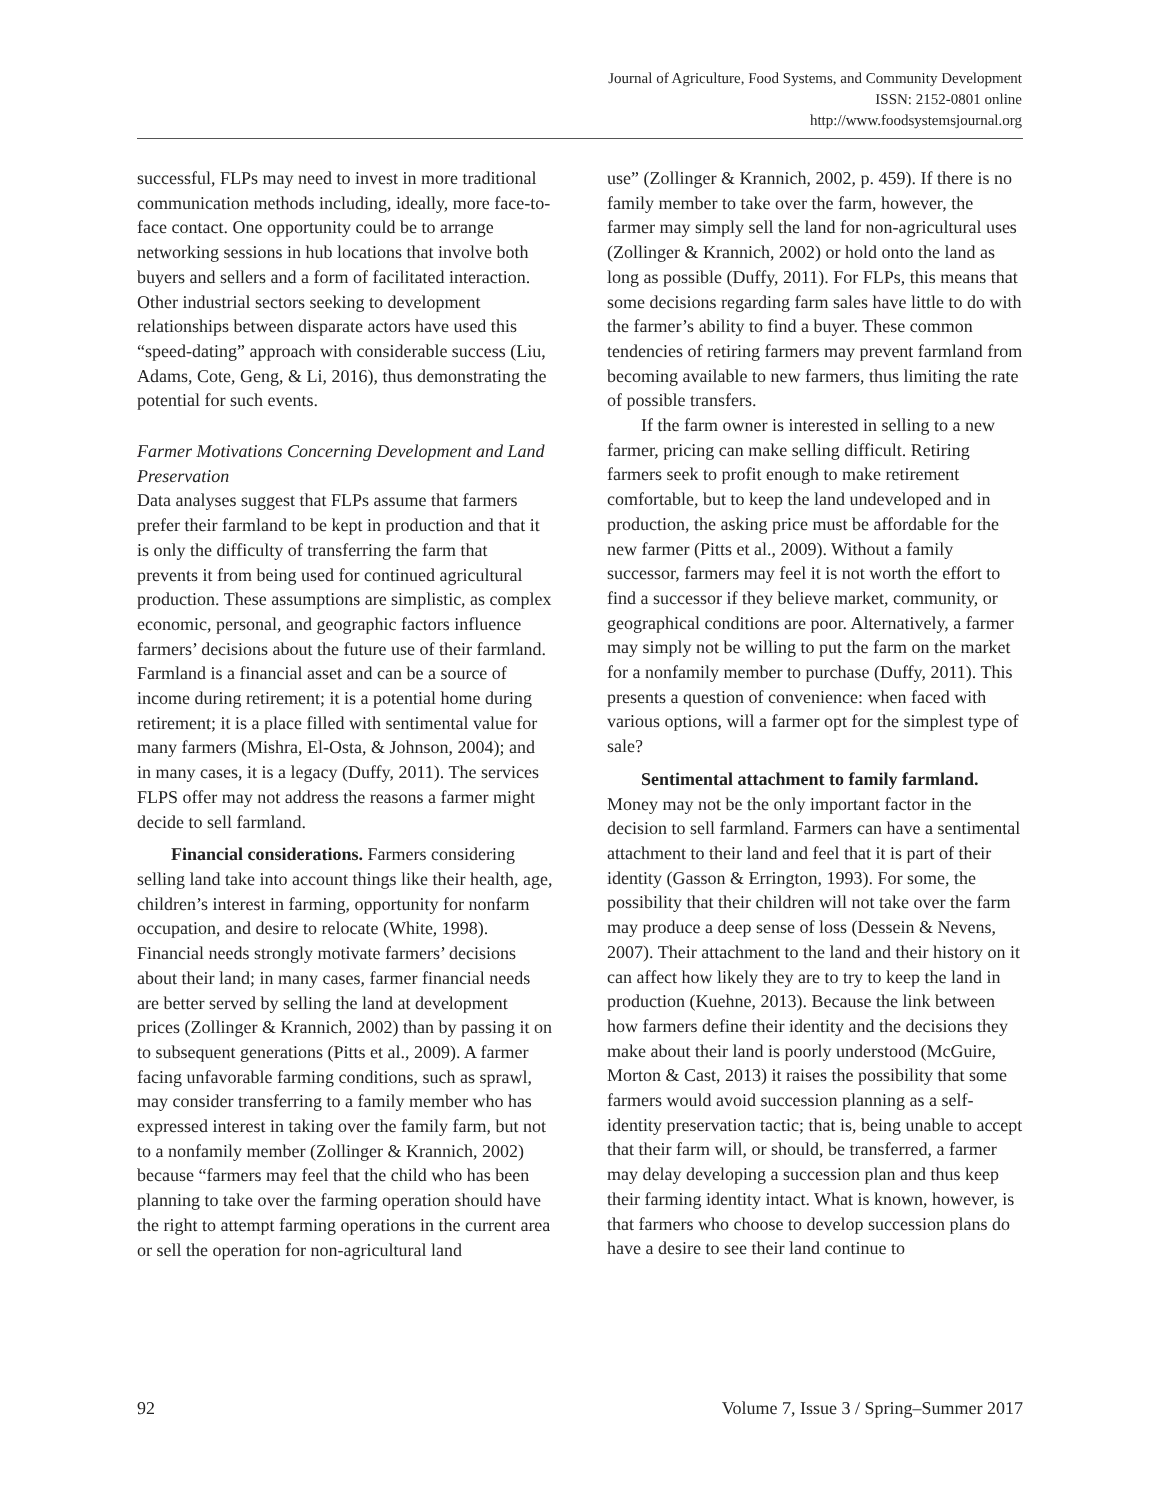Journal of Agriculture, Food Systems, and Community Development
ISSN: 2152-0801 online
http://www.foodsystemsjournal.org
successful, FLPs may need to invest in more traditional communication methods including, ideally, more face-to-face contact. One opportunity could be to arrange networking sessions in hub locations that involve both buyers and sellers and a form of facilitated interaction. Other industrial sectors seeking to development relationships between disparate actors have used this “speed-dating” approach with considerable success (Liu, Adams, Cote, Geng, & Li, 2016), thus demonstrating the potential for such events.
Farmer Motivations Concerning Development and Land Preservation
Data analyses suggest that FLPs assume that farmers prefer their farmland to be kept in production and that it is only the difficulty of transferring the farm that prevents it from being used for continued agricultural production. These assumptions are simplistic, as complex economic, personal, and geographic factors influence farmers’ decisions about the future use of their farmland. Farmland is a financial asset and can be a source of income during retirement; it is a potential home during retirement; it is a place filled with sentimental value for many farmers (Mishra, El-Osta, & Johnson, 2004); and in many cases, it is a legacy (Duffy, 2011). The services FLPS offer may not address the reasons a farmer might decide to sell farmland.
Financial considerations. Farmers considering selling land take into account things like their health, age, children’s interest in farming, opportunity for nonfarm occupation, and desire to relocate (White, 1998). Financial needs strongly motivate farmers’ decisions about their land; in many cases, farmer financial needs are better served by selling the land at development prices (Zollinger & Krannich, 2002) than by passing it on to subsequent generations (Pitts et al., 2009). A farmer facing unfavorable farming conditions, such as sprawl, may consider transferring to a family member who has expressed interest in taking over the family farm, but not to a nonfamily member (Zollinger & Krannich, 2002) because “farmers may feel that the child who has been planning to take over the farming operation should have the right to attempt farming operations in the current area or sell the operation for non-agricultural land
use” (Zollinger & Krannich, 2002, p. 459). If there is no family member to take over the farm, however, the farmer may simply sell the land for non-agricultural uses (Zollinger & Krannich, 2002) or hold onto the land as long as possible (Duffy, 2011). For FLPs, this means that some decisions regarding farm sales have little to do with the farmer’s ability to find a buyer. These common tendencies of retiring farmers may prevent farmland from becoming available to new farmers, thus limiting the rate of possible transfers.
If the farm owner is interested in selling to a new farmer, pricing can make selling difficult. Retiring farmers seek to profit enough to make retirement comfortable, but to keep the land undeveloped and in production, the asking price must be affordable for the new farmer (Pitts et al., 2009). Without a family successor, farmers may feel it is not worth the effort to find a successor if they believe market, community, or geographical conditions are poor. Alternatively, a farmer may simply not be willing to put the farm on the market for a nonfamily member to purchase (Duffy, 2011). This presents a question of convenience: when faced with various options, will a farmer opt for the simplest type of sale?
Sentimental attachment to family farmland. Money may not be the only important factor in the decision to sell farmland. Farmers can have a sentimental attachment to their land and feel that it is part of their identity (Gasson & Errington, 1993). For some, the possibility that their children will not take over the farm may produce a deep sense of loss (Dessein & Nevens, 2007). Their attachment to the land and their history on it can affect how likely they are to try to keep the land in production (Kuehne, 2013). Because the link between how farmers define their identity and the decisions they make about their land is poorly understood (McGuire, Morton & Cast, 2013) it raises the possibility that some farmers would avoid succession planning as a self-identity preservation tactic; that is, being unable to accept that their farm will, or should, be transferred, a farmer may delay developing a succession plan and thus keep their farming identity intact. What is known, however, is that farmers who choose to develop succession plans do have a desire to see their land continue to
92 Volume 7, Issue 3 / Spring–Summer 2017